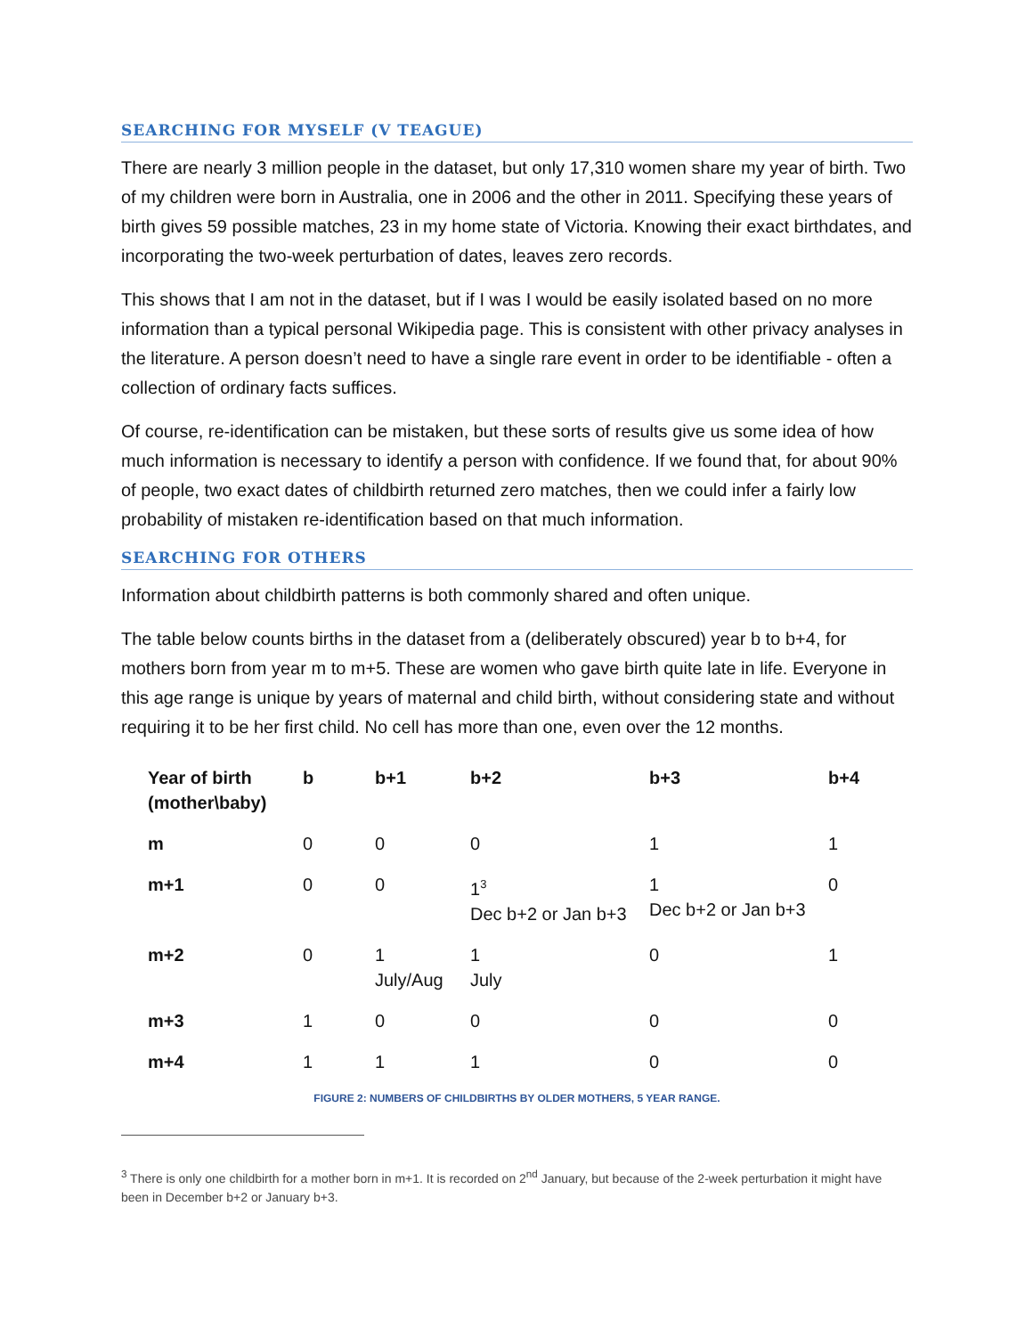SEARCHING FOR MYSELF (V TEAGUE)
There are nearly 3 million people in the dataset, but only 17,310 women share my year of birth. Two of my children were born in Australia, one in 2006 and the other in 2011. Specifying these years of birth gives 59 possible matches, 23 in my home state of Victoria. Knowing their exact birthdates, and incorporating the two-week perturbation of dates, leaves zero records.
This shows that I am not in the dataset, but if I was I would be easily isolated based on no more information than a typical personal Wikipedia page. This is consistent with other privacy analyses in the literature. A person doesn’t need to have a single rare event in order to be identifiable - often a collection of ordinary facts suffices.
Of course, re-identification can be mistaken, but these sorts of results give us some idea of how much information is necessary to identify a person with confidence. If we found that, for about 90% of people, two exact dates of childbirth returned zero matches, then we could infer a fairly low probability of mistaken re-identification based on that much information.
SEARCHING FOR OTHERS
Information about childbirth patterns is both commonly shared and often unique.
The table below counts births in the dataset from a (deliberately obscured) year b to b+4, for mothers born from year m to m+5. These are women who gave birth quite late in life. Everyone in this age range is unique by years of maternal and child birth, without considering state and without requiring it to be her first child. No cell has more than one, even over the 12 months.
| Year of birth (mother\baby) | b | b+1 | b+2 | b+3 | b+4 |
| --- | --- | --- | --- | --- | --- |
| m | 0 | 0 | 0 | 1 | 1 |
| m+1 | 0 | 0 | 1<sup>3</sup> Dec b+2 or Jan b+3 | 1 Dec b+2 or Jan b+3 | 0 |
| m+2 | 0 | 1 July/Aug | 1 July | 0 | 1 |
| m+3 | 1 | 0 | 0 | 0 | 0 |
| m+4 | 1 | 1 | 1 | 0 | 0 |
FIGURE 2: NUMBERS OF CHILDBIRTHS BY OLDER MOTHERS, 5 YEAR RANGE.
<sup>3</sup> There is only one childbirth for a mother born in m+1. It is recorded on 2<sup>nd</sup> January, but because of the 2-week perturbation it might have been in December b+2 or January b+3.